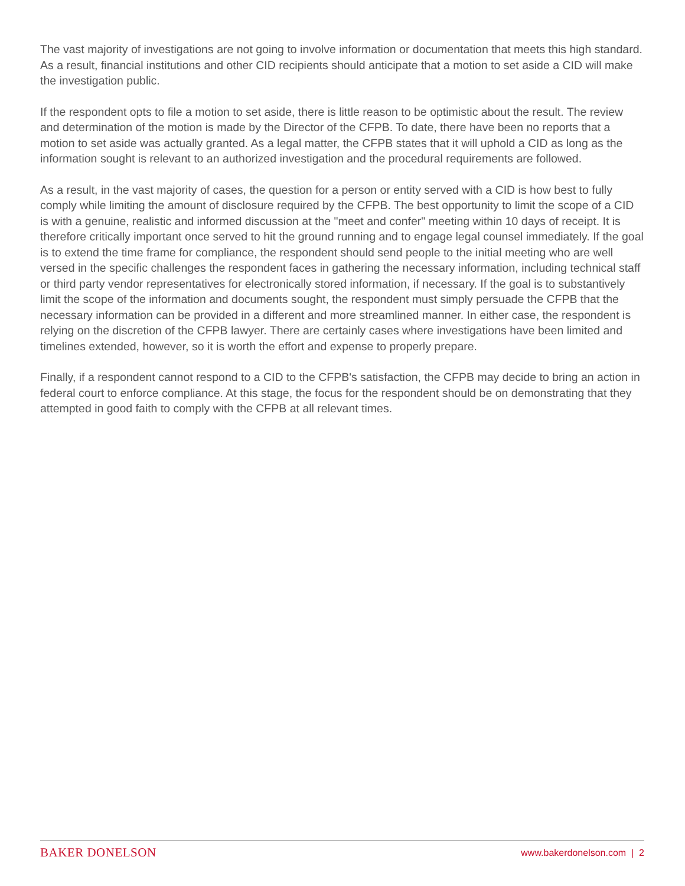The vast majority of investigations are not going to involve information or documentation that meets this high standard. As a result, financial institutions and other CID recipients should anticipate that a motion to set aside a CID will make the investigation public.
If the respondent opts to file a motion to set aside, there is little reason to be optimistic about the result. The review and determination of the motion is made by the Director of the CFPB. To date, there have been no reports that a motion to set aside was actually granted. As a legal matter, the CFPB states that it will uphold a CID as long as the information sought is relevant to an authorized investigation and the procedural requirements are followed.
As a result, in the vast majority of cases, the question for a person or entity served with a CID is how best to fully comply while limiting the amount of disclosure required by the CFPB. The best opportunity to limit the scope of a CID is with a genuine, realistic and informed discussion at the "meet and confer" meeting within 10 days of receipt. It is therefore critically important once served to hit the ground running and to engage legal counsel immediately. If the goal is to extend the time frame for compliance, the respondent should send people to the initial meeting who are well versed in the specific challenges the respondent faces in gathering the necessary information, including technical staff or third party vendor representatives for electronically stored information, if necessary. If the goal is to substantively limit the scope of the information and documents sought, the respondent must simply persuade the CFPB that the necessary information can be provided in a different and more streamlined manner. In either case, the respondent is relying on the discretion of the CFPB lawyer. There are certainly cases where investigations have been limited and timelines extended, however, so it is worth the effort and expense to properly prepare.
Finally, if a respondent cannot respond to a CID to the CFPB's satisfaction, the CFPB may decide to bring an action in federal court to enforce compliance. At this stage, the focus for the respondent should be on demonstrating that they attempted in good faith to comply with the CFPB at all relevant times.
BAKER DONELSON www.bakerdonelson.com | 2